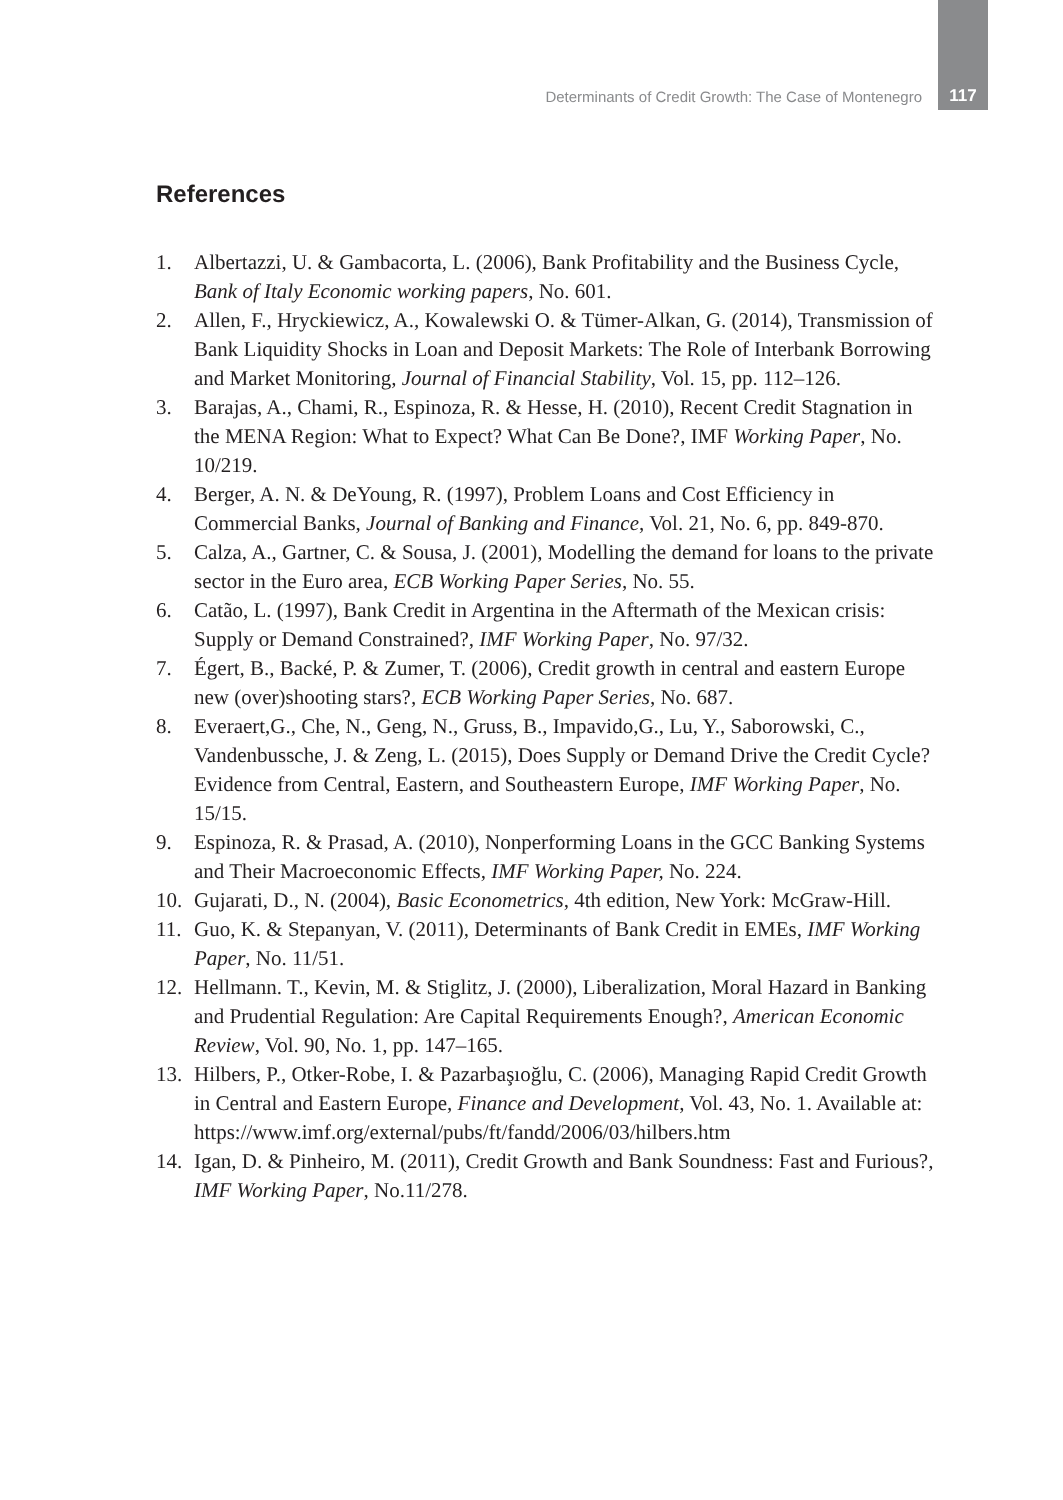Determinants of Credit Growth: The Case of Montenegro 117
References
1. Albertazzi, U. & Gambacorta, L. (2006), Bank Profitability and the Business Cycle, Bank of Italy Economic working papers, No. 601.
2. Allen, F., Hryckiewicz, A., Kowalewski O. & Tümer-Alkan, G. (2014), Transmission of Bank Liquidity Shocks in Loan and Deposit Markets: The Role of Interbank Borrowing and Market Monitoring, Journal of Financial Stability, Vol. 15, pp. 112–126.
3. Barajas, A., Chami, R., Espinoza, R. & Hesse, H. (2010), Recent Credit Stagnation in the MENA Region: What to Expect? What Can Be Done?, IMF Working Paper, No. 10/219.
4. Berger, A. N. & DeYoung, R. (1997), Problem Loans and Cost Efficiency in Commercial Banks, Journal of Banking and Finance, Vol. 21, No. 6, pp. 849-870.
5. Calza, A., Gartner, C. & Sousa, J. (2001), Modelling the demand for loans to the private sector in the Euro area, ECB Working Paper Series, No. 55.
6. Catão, L. (1997), Bank Credit in Argentina in the Aftermath of the Mexican crisis: Supply or Demand Constrained?, IMF Working Paper, No. 97/32.
7. Égert, B., Backé, P. & Zumer, T. (2006), Credit growth in central and eastern Europe new (over)shooting stars?, ECB Working Paper Series, No. 687.
8. Everaert,G., Che, N., Geng, N., Gruss, B., Impavido,G., Lu, Y., Saborowski, C., Vandenbussche, J. & Zeng, L. (2015), Does Supply or Demand Drive the Credit Cycle? Evidence from Central, Eastern, and Southeastern Europe, IMF Working Paper, No. 15/15.
9. Espinoza, R. & Prasad, A. (2010), Nonperforming Loans in the GCC Banking Systems and Their Macroeconomic Effects, IMF Working Paper, No. 224.
10. Gujarati, D., N. (2004), Basic Econometrics, 4th edition, New York: McGraw-Hill.
11. Guo, K. & Stepanyan, V. (2011), Determinants of Bank Credit in EMEs, IMF Working Paper, No. 11/51.
12. Hellmann. T., Kevin, M. & Stiglitz, J. (2000), Liberalization, Moral Hazard in Banking and Prudential Regulation: Are Capital Requirements Enough?, American Economic Review, Vol. 90, No. 1, pp. 147–165.
13. Hilbers, P., Otker-Robe, I. & Pazarbaşıoğlu, C. (2006), Managing Rapid Credit Growth in Central and Eastern Europe, Finance and Development, Vol. 43, No. 1. Available at: https://www.imf.org/external/pubs/ft/fandd/2006/03/hilbers.htm
14. Igan, D. & Pinheiro, M. (2011), Credit Growth and Bank Soundness: Fast and Furious?, IMF Working Paper, No.11/278.